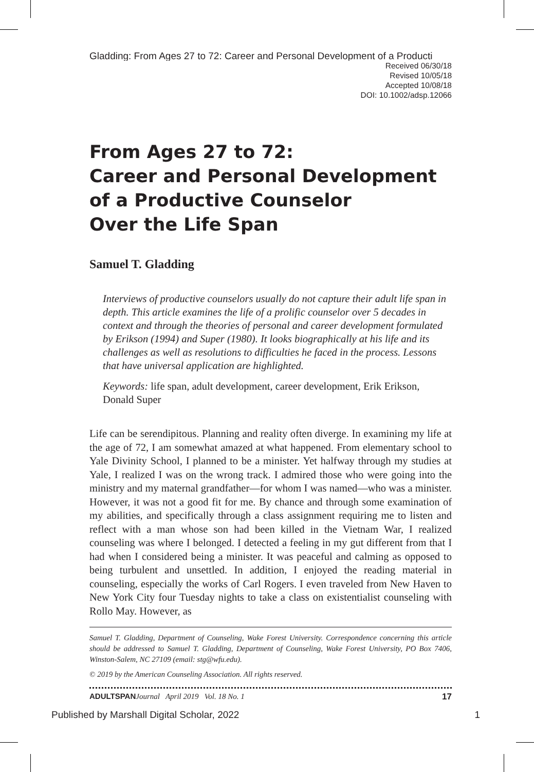Gladding: From Ages 27 to 72: Career and Personal Development of a Producti
Received 06/30/18
Revised 10/05/18
Accepted 10/08/18
DOI: 10.1002/adsp.12066
From Ages 27 to 72:
Career and Personal Development
of a Productive Counselor
Over the Life Span
Samuel T. Gladding
Interviews of productive counselors usually do not capture their adult life span in depth. This article examines the life of a prolific counselor over 5 decades in context and through the theories of personal and career development formulated by Erikson (1994) and Super (1980). It looks biographically at his life and its challenges as well as resolutions to difficulties he faced in the process. Lessons that have universal application are highlighted.
Keywords: life span, adult development, career development, Erik Erikson, Donald Super
Life can be serendipitous. Planning and reality often diverge. In examining my life at the age of 72, I am somewhat amazed at what happened. From elementary school to Yale Divinity School, I planned to be a minister. Yet halfway through my studies at Yale, I realized I was on the wrong track. I admired those who were going into the ministry and my maternal grandfather—for whom I was named—who was a minister. However, it was not a good fit for me. By chance and through some examination of my abilities, and specifically through a class assignment requiring me to listen and reflect with a man whose son had been killed in the Vietnam War, I realized counseling was where I belonged. I detected a feeling in my gut different from that I had when I considered being a minister. It was peaceful and calming as opposed to being turbulent and unsettled. In addition, I enjoyed the reading material in counseling, especially the works of Carl Rogers. I even traveled from New Haven to New York City four Tuesday nights to take a class on existentialist counseling with Rollo May. However, as
Samuel T. Gladding, Department of Counseling, Wake Forest University. Correspondence concerning this article should be addressed to Samuel T. Gladding, Department of Counseling, Wake Forest University, PO Box 7406, Winston-Salem, NC 27109 (email: stg@wfu.edu).
© 2019 by the American Counseling Association. All rights reserved.
ADULTSPAN Journal April 2019 Vol. 18 No. 1 17
Published by Marshall Digital Scholar, 2022 1